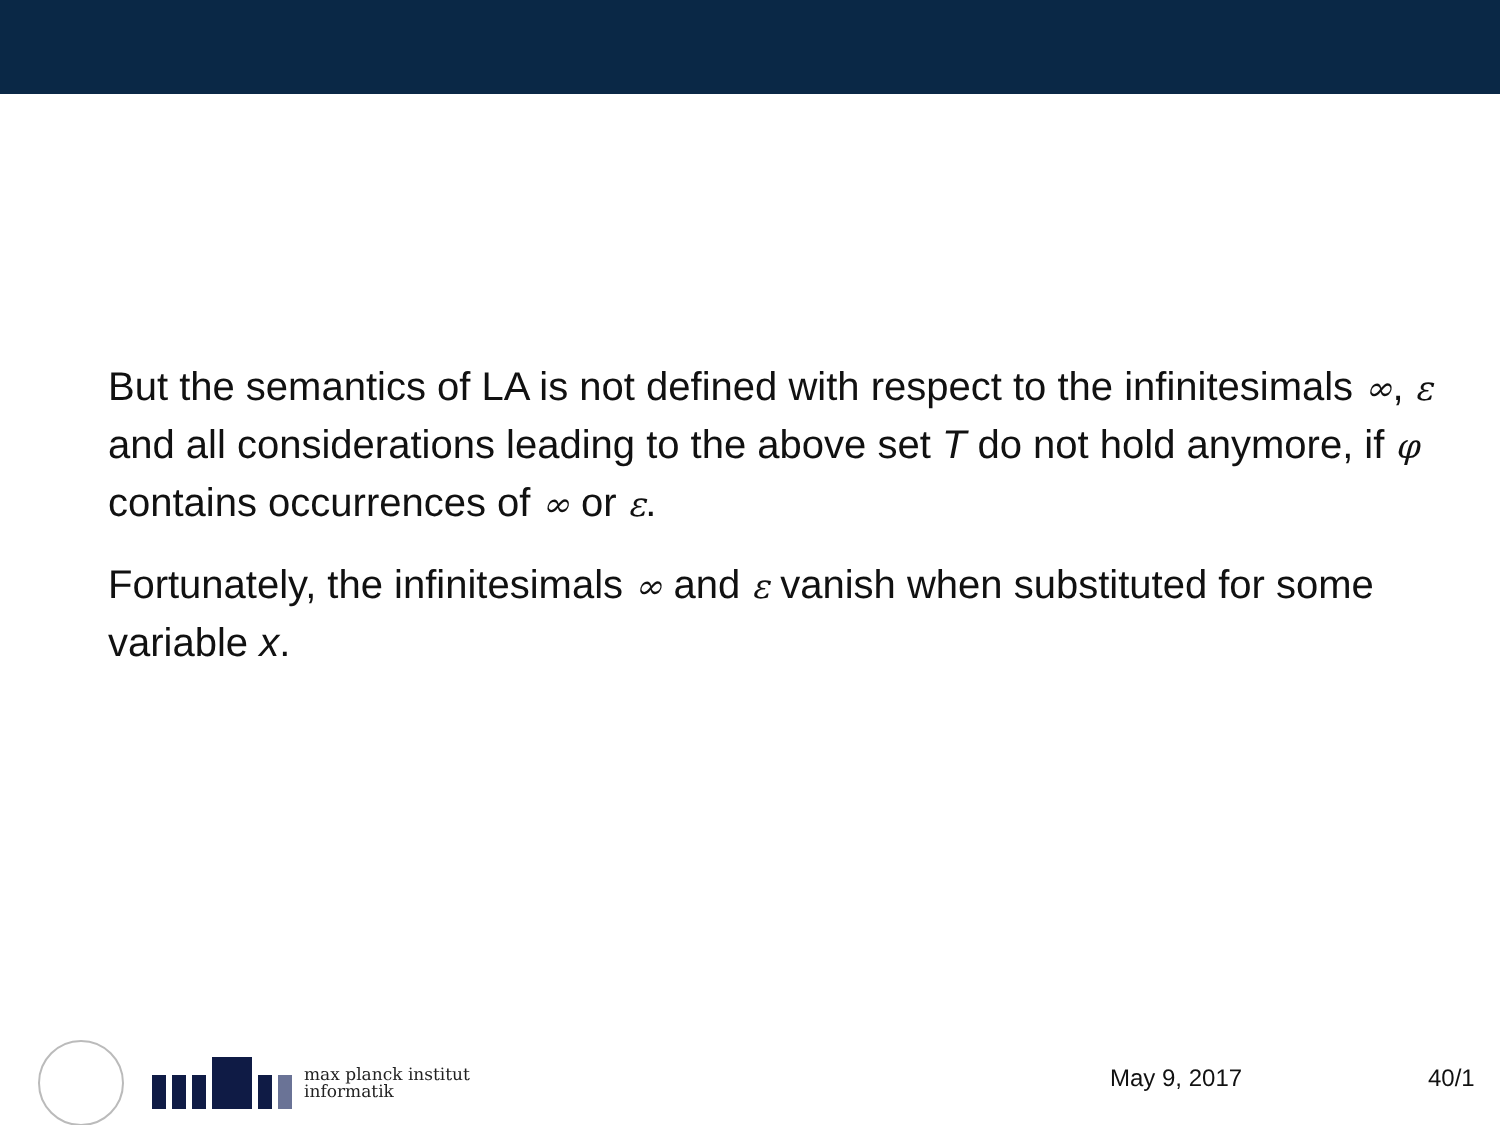But the semantics of LA is not defined with respect to the infinitesimals ∞, ε and all considerations leading to the above set T do not hold anymore, if φ contains occurrences of ∞ or ε.
Fortunately, the infinitesimals ∞ and ε vanish when substituted for some variable x.
max planck institut
informatik
May 9, 2017 40/1